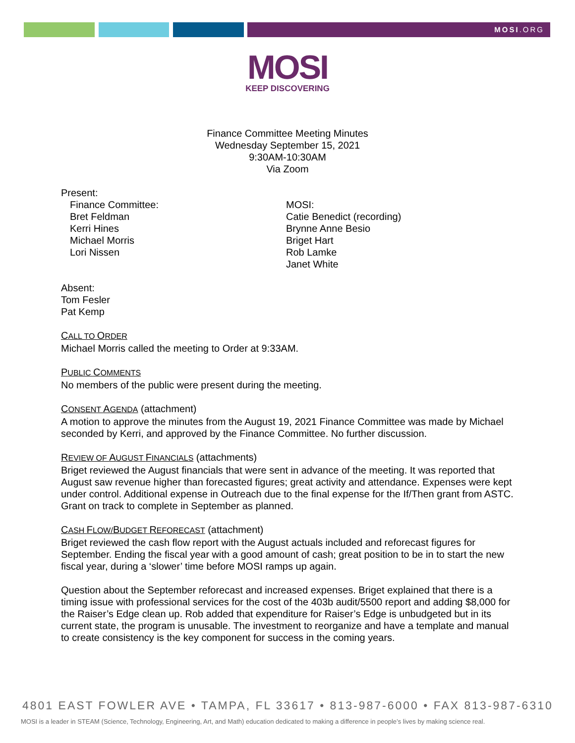MOSI.ORG
MOSI
KEEP DISCOVERING
Finance Committee Meeting Minutes
Wednesday September 15, 2021
9:30AM-10:30AM
Via Zoom
Present:
Finance Committee:
Bret Feldman
Kerri Hines
Michael Morris
Lori Nissen
MOSI:
Catie Benedict (recording)
Brynne Anne Besio
Briget Hart
Rob Lamke
Janet White
Absent:
Tom Fesler
Pat Kemp
CALL TO ORDER
Michael Morris called the meeting to Order at 9:33AM.
PUBLIC COMMENTS
No members of the public were present during the meeting.
CONSENT AGENDA (attachment)
A motion to approve the minutes from the August 19, 2021 Finance Committee was made by Michael seconded by Kerri, and approved by the Finance Committee. No further discussion.
REVIEW OF AUGUST FINANCIALS (attachments)
Briget reviewed the August financials that were sent in advance of the meeting. It was reported that August saw revenue higher than forecasted figures; great activity and attendance. Expenses were kept under control. Additional expense in Outreach due to the final expense for the If/Then grant from ASTC. Grant on track to complete in September as planned.
CASH FLOW/BUDGET REFORECAST (attachment)
Briget reviewed the cash flow report with the August actuals included and reforecast figures for September. Ending the fiscal year with a good amount of cash; great position to be in to start the new fiscal year, during a ‘slower’ time before MOSI ramps up again.
Question about the September reforecast and increased expenses. Briget explained that there is a timing issue with professional services for the cost of the 403b audit/5500 report and adding $8,000 for the Raiser’s Edge clean up. Rob added that expenditure for Raiser’s Edge is unbudgeted but in its current state, the program is unusable. The investment to reorganize and have a template and manual to create consistency is the key component for success in the coming years.
4801 EAST FOWLER AVE • TAMPA, FL 33617 • 813-987-6000 • FAX 813-987-6310
MOSI is a leader in STEAM (Science, Technology, Engineering, Art, and Math) education dedicated to making a difference in people’s lives by making science real.